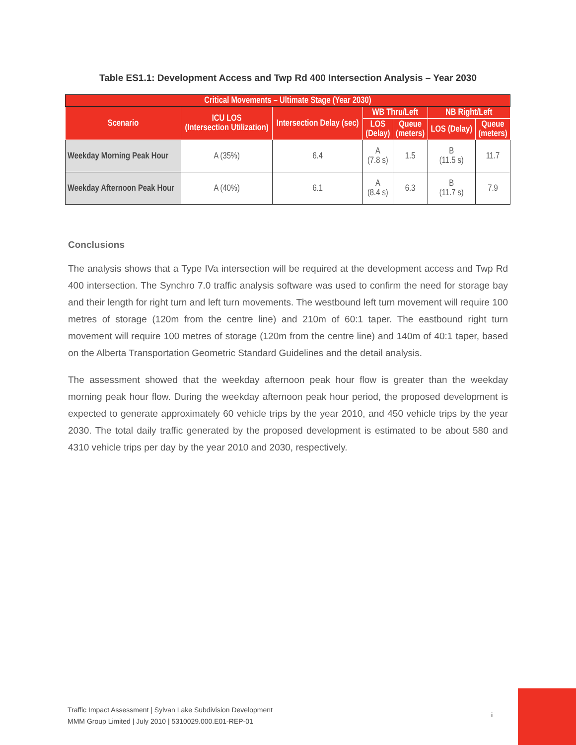Table ES1.1: Development Access and Twp Rd 400 Intersection Analysis – Year 2030
| Critical Movements – Ultimate Stage (Year 2030) | | | | | | |
| --- | --- | --- | --- | --- | --- | --- |
| Scenario | ICU LOS (Intersection Utilization) | Intersection Delay (sec) | WB Thru/Left | | NB Right/Left | |
| | | | LOS (Delay) | Queue (meters) | LOS (Delay) | Queue (meters) |
| Weekday Morning Peak Hour | A (35%) | 6.4 | A (7.8 s) | 1.5 | B (11.5 s) | 11.7 |
| Weekday Afternoon Peak Hour | A (40%) | 6.1 | A (8.4 s) | 6.3 | B (11.7 s) | 7.9 |
Conclusions
The analysis shows that a Type IVa intersection will be required at the development access and Twp Rd 400 intersection. The Synchro 7.0 traffic analysis software was used to confirm the need for storage bay and their length for right turn and left turn movements. The westbound left turn movement will require 100 metres of storage (120m from the centre line) and 210m of 60:1 taper. The eastbound right turn movement will require 100 metres of storage (120m from the centre line) and 140m of 40:1 taper, based on the Alberta Transportation Geometric Standard Guidelines and the detail analysis.
The assessment showed that the weekday afternoon peak hour flow is greater than the weekday morning peak hour flow. During the weekday afternoon peak hour period, the proposed development is expected to generate approximately 60 vehicle trips by the year 2010, and 450 vehicle trips by the year 2030. The total daily traffic generated by the proposed development is estimated to be about 580 and 4310 vehicle trips per day by the year 2010 and 2030, respectively.
Traffic Impact Assessment | Sylvan Lake Subdivision Development
MMM Group Limited | July 2010 | 5310029.000.E01-REP-01
ii